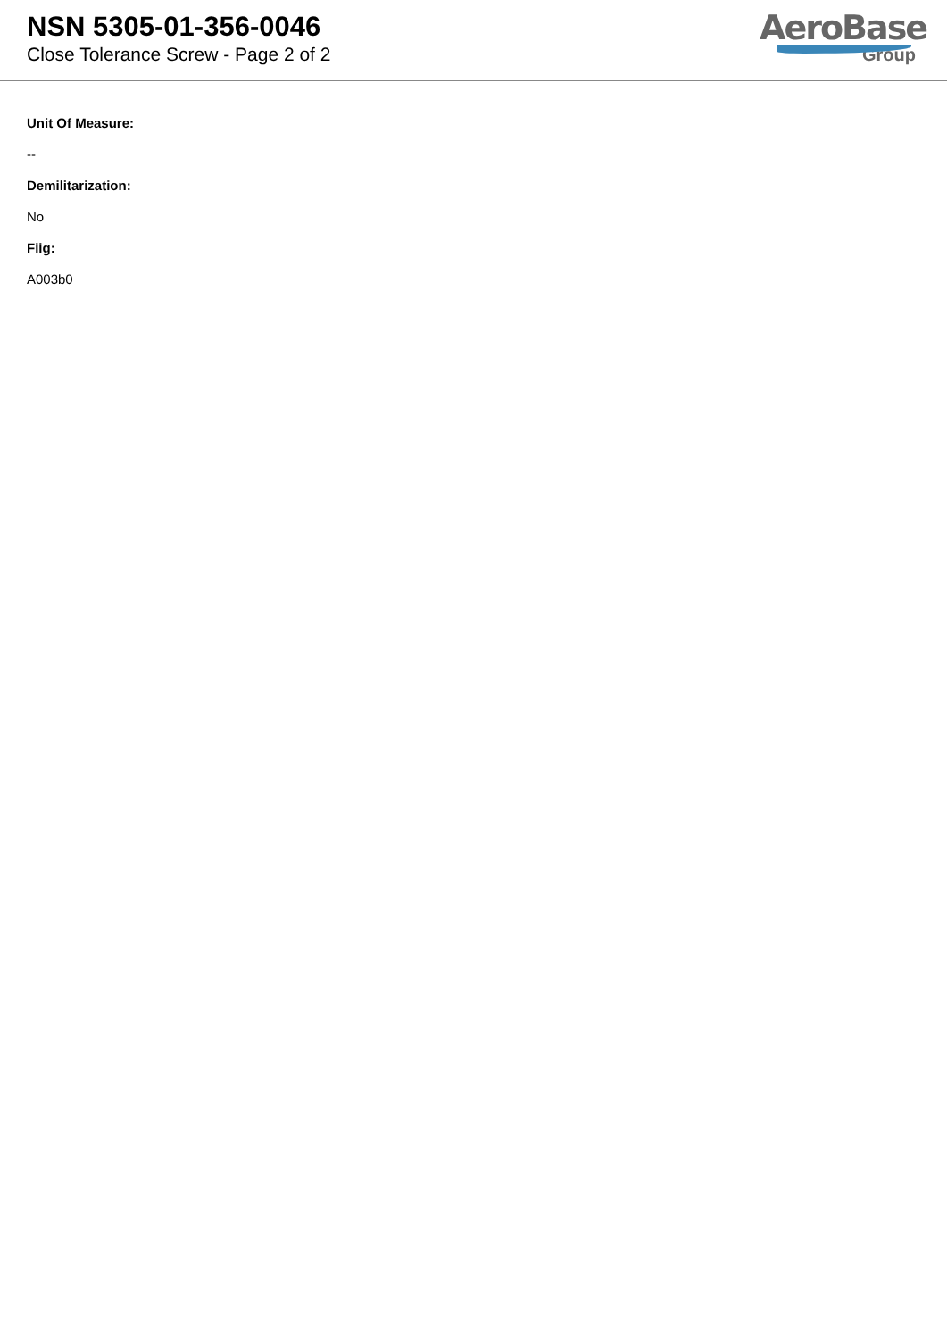NSN 5305-01-356-0046
Close Tolerance Screw - Page 2 of 2
AeroBase
Group
Unit Of Measure:
--
Demilitarization:
No
Fiig:
A003b0